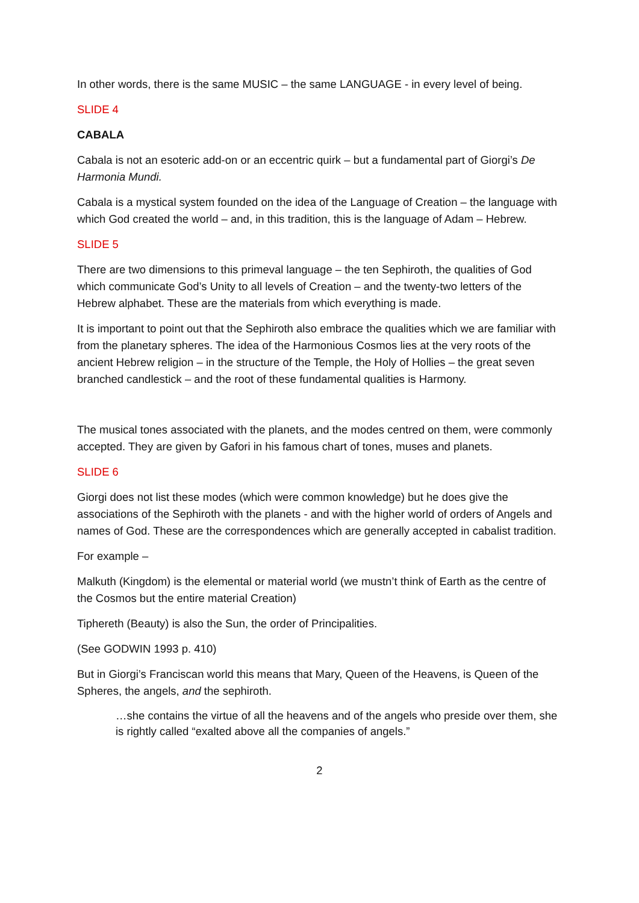In other words, there is the same MUSIC – the same LANGUAGE - in every level of being.
SLIDE 4
CABALA
Cabala is not an esoteric add-on or an eccentric quirk – but a fundamental part of Giorgi’s De Harmonia Mundi.
Cabala is a mystical system founded on the idea of the Language of Creation – the language with which God created the world – and, in this tradition, this is the language of Adam – Hebrew.
SLIDE 5
There are two dimensions to this primeval language – the ten Sephiroth, the qualities of God which communicate God’s Unity to all levels of Creation – and the twenty-two letters of the Hebrew alphabet. These are the materials from which everything is made.
It is important to point out that the Sephiroth also embrace the qualities which we are familiar with from the planetary spheres. The idea of the Harmonious Cosmos lies at the very roots of the ancient Hebrew religion – in the structure of the Temple, the Holy of Hollies – the great seven branched candlestick – and the root of these fundamental qualities is Harmony.
The musical tones associated with the planets, and the modes centred on them, were commonly accepted. They are given by Gafori in his famous chart of tones, muses and planets.
SLIDE 6
Giorgi does not list these modes (which were common knowledge) but he does give the associations of the Sephiroth with the planets - and with the higher world of orders of Angels and names of God. These are the correspondences which are generally accepted in cabalist tradition.
For example –
Malkuth (Kingdom) is the elemental or material world (we mustn’t think of Earth as the centre of the Cosmos but the entire material Creation)
Tiphereth (Beauty) is also the Sun, the order of Principalities.
(See GODWIN 1993 p. 410)
But in Giorgi’s Franciscan world this means that Mary, Queen of the Heavens, is Queen of the Spheres, the angels, and the sephiroth.
…she contains the virtue of all the heavens and of the angels who preside over them, she is rightly called “exalted above all the companies of angels.”
2